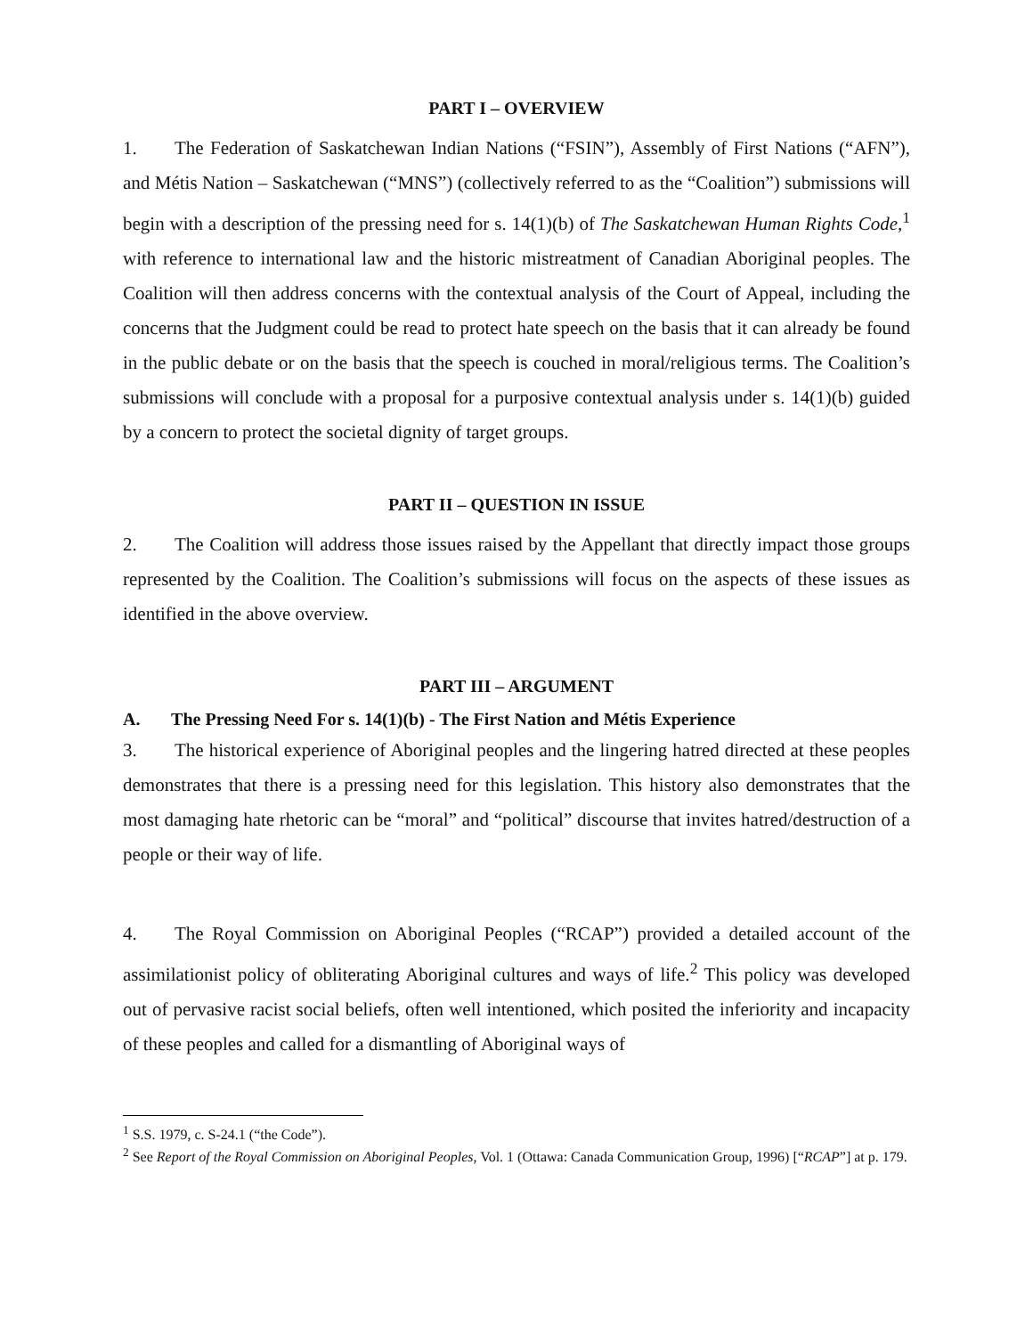PART I – OVERVIEW
1. The Federation of Saskatchewan Indian Nations (“FSIN”), Assembly of First Nations (“AFN”), and Métis Nation – Saskatchewan (“MNS”) (collectively referred to as the “Coalition”) submissions will begin with a description of the pressing need for s. 14(1)(b) of The Saskatchewan Human Rights Code,<sup>1</sup> with reference to international law and the historic mistreatment of Canadian Aboriginal peoples. The Coalition will then address concerns with the contextual analysis of the Court of Appeal, including the concerns that the Judgment could be read to protect hate speech on the basis that it can already be found in the public debate or on the basis that the speech is couched in moral/religious terms. The Coalition’s submissions will conclude with a proposal for a purposive contextual analysis under s. 14(1)(b) guided by a concern to protect the societal dignity of target groups.
PART II – QUESTION IN ISSUE
2. The Coalition will address those issues raised by the Appellant that directly impact those groups represented by the Coalition. The Coalition’s submissions will focus on the aspects of these issues as identified in the above overview.
PART III – ARGUMENT
A. The Pressing Need For s. 14(1)(b) - The First Nation and Métis Experience
3. The historical experience of Aboriginal peoples and the lingering hatred directed at these peoples demonstrates that there is a pressing need for this legislation. This history also demonstrates that the most damaging hate rhetoric can be “moral” and “political” discourse that invites hatred/destruction of a people or their way of life.
4. The Royal Commission on Aboriginal Peoples (“RCAP”) provided a detailed account of the assimilationist policy of obliterating Aboriginal cultures and ways of life.<sup>2</sup> This policy was developed out of pervasive racist social beliefs, often well intentioned, which posited the inferiority and incapacity of these peoples and called for a dismantling of Aboriginal ways of
<sup>1</sup> S.S. 1979, c. S-24.1 (“the Code”).
<sup>2</sup> See Report of the Royal Commission on Aboriginal Peoples, Vol. 1 (Ottawa: Canada Communication Group, 1996) [“RCAP”] at p. 179.